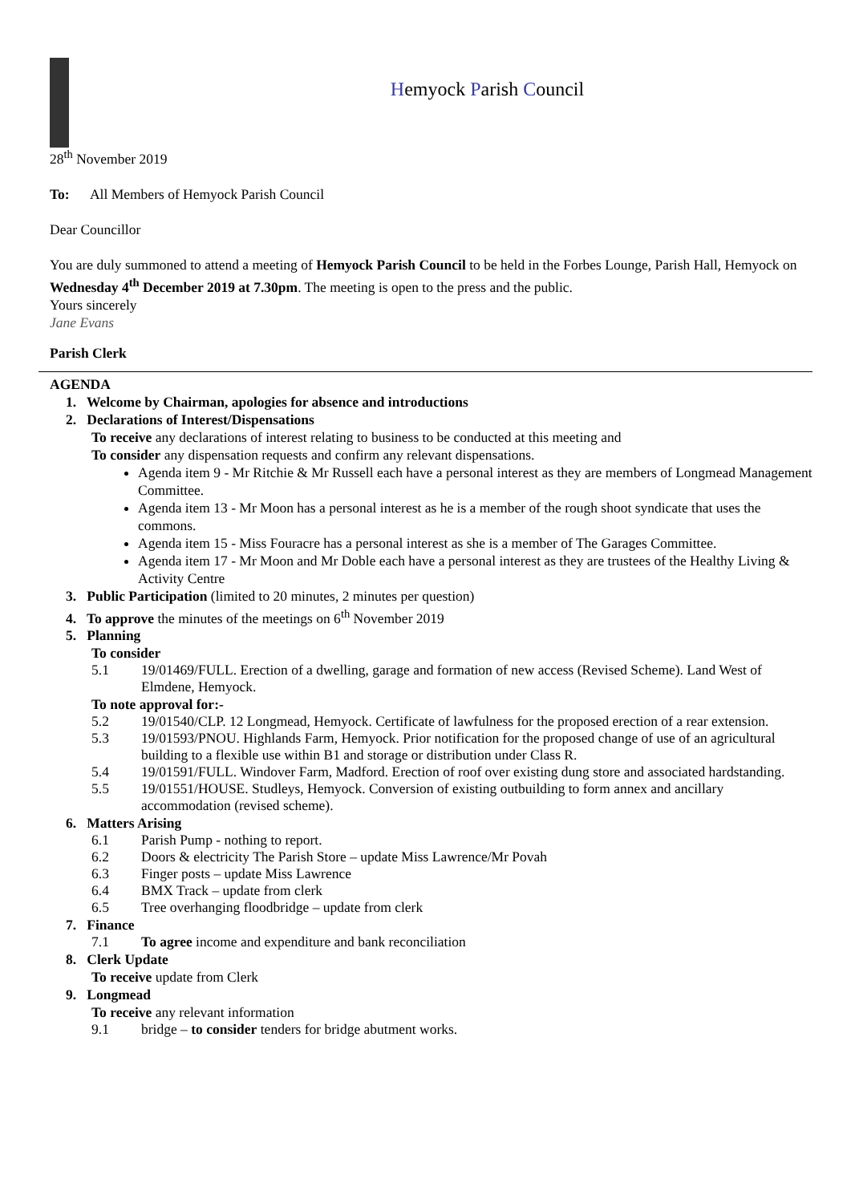Hemyock Parish Council
28<sup>th</sup> November 2019
To: All Members of Hemyock Parish Council
Dear Councillor
You are duly summoned to attend a meeting of Hemyock Parish Council to be held in the Forbes Lounge, Parish Hall, Hemyock on Wednesday 4<sup>th</sup> December 2019 at 7.30pm. The meeting is open to the press and the public.
Yours sincerely
Jane Evans
Parish Clerk
AGENDA
1. Welcome by Chairman, apologies for absence and introductions
2. Declarations of Interest/Dispensations
To receive any declarations of interest relating to business to be conducted at this meeting and
To consider any dispensation requests and confirm any relevant dispensations.
Agenda item 9 - Mr Ritchie & Mr Russell each have a personal interest as they are members of Longmead Management Committee.
Agenda item 13 - Mr Moon has a personal interest as he is a member of the rough shoot syndicate that uses the commons.
Agenda item 15 - Miss Fouracre has a personal interest as she is a member of The Garages Committee.
Agenda item 17 - Mr Moon and Mr Doble each have a personal interest as they are trustees of the Healthy Living & Activity Centre
3. Public Participation (limited to 20 minutes, 2 minutes per question)
4. To approve the minutes of the meetings on 6<sup>th</sup> November 2019
5. Planning
To consider
5.1 19/01469/FULL. Erection of a dwelling, garage and formation of new access (Revised Scheme). Land West of Elmdene, Hemyock.
To note approval for:-
5.2 19/01540/CLP. 12 Longmead, Hemyock. Certificate of lawfulness for the proposed erection of a rear extension.
5.3 19/01593/PNOU. Highlands Farm, Hemyock. Prior notification for the proposed change of use of an agricultural building to a flexible use within B1 and storage or distribution under Class R.
5.4 19/01591/FULL. Windover Farm, Madford. Erection of roof over existing dung store and associated hardstanding.
5.5 19/01551/HOUSE. Studleys, Hemyock. Conversion of existing outbuilding to form annex and ancillary accommodation (revised scheme).
6. Matters Arising
6.1 Parish Pump - nothing to report.
6.2 Doors & electricity The Parish Store – update Miss Lawrence/Mr Povah
6.3 Finger posts – update Miss Lawrence
6.4 BMX Track – update from clerk
6.5 Tree overhanging floodbridge – update from clerk
7. Finance
7.1 To agree income and expenditure and bank reconciliation
8. Clerk Update
To receive update from Clerk
9. Longmead
To receive any relevant information
9.1 bridge – to consider tenders for bridge abutment works.